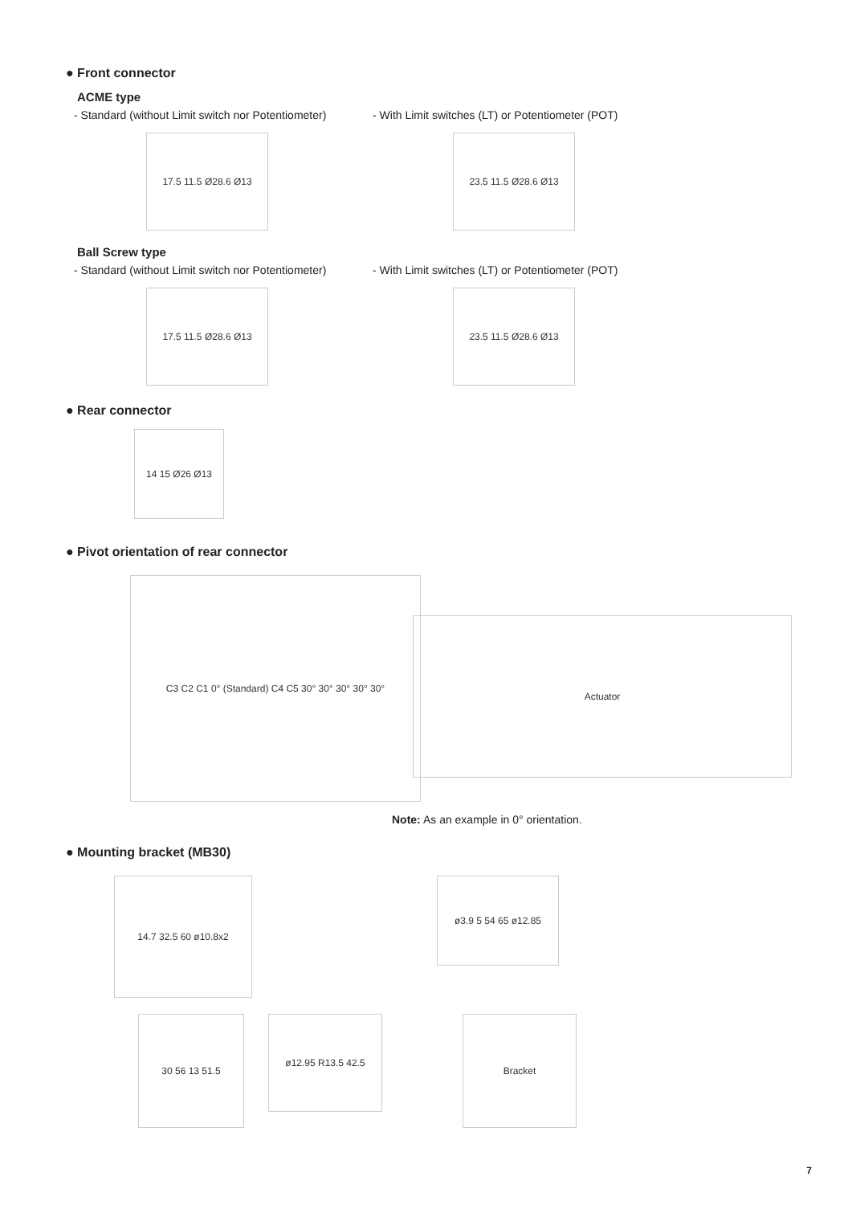● Front connector
ACME type
- Standard (without Limit switch nor Potentiometer)
- With Limit switches (LT) or Potentiometer (POT)
17.5 11.5 Ø28.6 Ø13 23.5 11.5 Ø28.6 Ø13
Ball Screw type
- Standard (without Limit switch nor Potentiometer)
- With Limit switches (LT) or Potentiometer (POT)
17.5 11.5 Ø28.6 Ø13 23.5 11.5 Ø28.6 Ø13
● Rear connector
14 15 Ø26 Ø13
● Pivot orientation of rear connector
C3 C2 C1 0° (Standard) C4 C5 30° 30° 30° 30° 30°
Actuator
Note: As an example in 0° orientation.
● Mounting bracket (MB30)
14.7 32.5 60 ø10.8x2
ø3.9 5 54 65 ø12.85
30 56 13 51.5
ø12.95 R13.5 42.5
Bracket
7